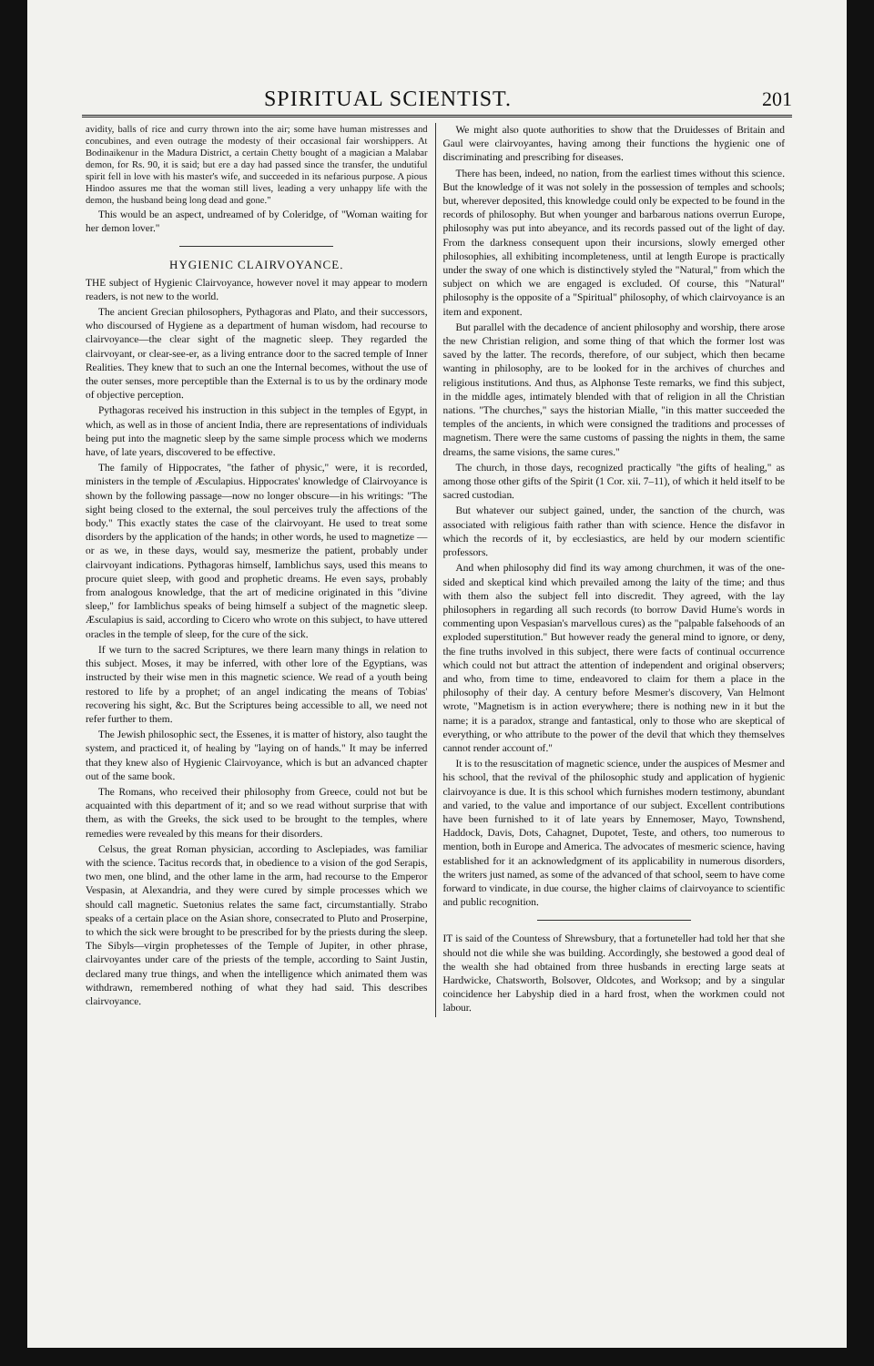SPIRITUAL SCIENTIST. 201
avidity, balls of rice and curry thrown into the air; some have human mistresses and concubines, and even outrage the modesty of their occasional fair worshippers. At Bodinaikenur in the Madura District, a certain Chetty bought of a magician a Malabar demon, for Rs. 90, it is said; but ere a day had passed since the transfer, the undutiful spirit fell in love with his master's wife, and succeeded in its nefarious purpose. A pious Hindoo assures me that the woman still lives, leading a very unhappy life with the demon, the husband being long dead and gone."
This would be an aspect, undreamed of by Coleridge, of "Woman waiting for her demon lover."
HYGIENIC CLAIRVOYANCE.
THE subject of Hygienic Clairvoyance, however novel it may appear to modern readers, is not new to the world.
The ancient Grecian philosophers, Pythagoras and Plato, and their successors, who discoursed of Hygiene as a department of human wisdom, had recourse to clairvoyance—the clear sight of the magnetic sleep. They regarded the clairvoyant, or clear-see-er, as a living entrance door to the sacred temple of Inner Realities. They knew that to such an one the Internal becomes, without the use of the outer senses, more perceptible than the External is to us by the ordinary mode of objective perception.
Pythagoras received his instruction in this subject in the temples of Egypt, in which, as well as in those of ancient India, there are representations of individuals being put into the magnetic sleep by the same simple process which we moderns have, of late years, discovered to be effective.
The family of Hippocrates, "the father of physic," were, it is recorded, ministers in the temple of Æsculapius. Hippocrates' knowledge of Clairvoyance is shown by the following passage—now no longer obscure—in his writings: "The sight being closed to the external, the soul perceives truly the affections of the body." This exactly states the case of the clairvoyant. He used to treat some disorders by the application of the hands; in other words, he used to magnetize —or as we, in these days, would say, mesmerize the patient, probably under clairvoyant indications. Pythagoras himself, Iamblichus says, used this means to procure quiet sleep, with good and prophetic dreams. He even says, probably from analogous knowledge, that the art of medicine originated in this "divine sleep," for Iamblichus speaks of being himself a subject of the magnetic sleep. Æsculapius is said, according to Cicero who wrote on this subject, to have uttered oracles in the temple of sleep, for the cure of the sick.
If we turn to the sacred Scriptures, we there learn many things in relation to this subject. Moses, it may be inferred, with other lore of the Egyptians, was instructed by their wise men in this magnetic science. We read of a youth being restored to life by a prophet; of an angel indicating the means of Tobias' recovering his sight, &c. But the Scriptures being accessible to all, we need not refer further to them.
The Jewish philosophic sect, the Essenes, it is matter of history, also taught the system, and practiced it, of healing by "laying on of hands." It may be inferred that they knew also of Hygienic Clairvoyance, which is but an advanced chapter out of the same book.
The Romans, who received their philosophy from Greece, could not but be acquainted with this department of it; and so we read without surprise that with them, as with the Greeks, the sick used to be brought to the temples, where remedies were revealed by this means for their disorders.
Celsus, the great Roman physician, according to Asclepiades, was familiar with the science. Tacitus records that, in obedience to a vision of the god Serapis, two men, one blind, and the other lame in the arm, had recourse to the Emperor Vespasin, at Alexandria, and they were cured by simple processes which we should call magnetic. Suetonius relates the same fact, circumstantially. Strabo speaks of a certain place on the Asian shore, consecrated to Pluto and Proserpine, to which the sick were brought to be prescribed for by the priests during the sleep. The Sibyls—virgin prophetesses of the Temple of Jupiter, in other phrase, clairvoyantes under care of the priests of the temple, according to Saint Justin, declared many true things, and when the intelligence which animated them was withdrawn, remembered nothing of what they had said. This describes clairvoyance.
We might also quote authorities to show that the Druidesses of Britain and Gaul were clairvoyantes, having among their functions the hygienic one of discriminating and prescribing for diseases.
There has been, indeed, no nation, from the earliest times without this science. But the knowledge of it was not solely in the possession of temples and schools; but, wherever deposited, this knowledge could only be expected to be found in the records of philosophy. But when younger and barbarous nations overrun Europe, philosophy was put into abeyance, and its records passed out of the light of day. From the darkness consequent upon their incursions, slowly emerged other philosophies, all exhibiting incompleteness, until at length Europe is practically under the sway of one which is distinctively styled the "Natural," from which the subject on which we are engaged is excluded. Of course, this "Natural" philosophy is the opposite of a "Spiritual" philosophy, of which clairvoyance is an item and exponent.
But parallel with the decadence of ancient philosophy and worship, there arose the new Christian religion, and some thing of that which the former lost was saved by the latter. The records, therefore, of our subject, which then became wanting in philosophy, are to be looked for in the archives of churches and religious institutions. And thus, as Alphonse Teste remarks, we find this subject, in the middle ages, intimately blended with that of religion in all the Christian nations. "The churches," says the historian Mialle, "in this matter succeeded the temples of the ancients, in which were consigned the traditions and processes of magnetism. There were the same customs of passing the nights in them, the same dreams, the same visions, the same cures."
The church, in those days, recognized practically "the gifts of healing," as among those other gifts of the Spirit (1 Cor. xii. 7–11), of which it held itself to be sacred custodian.
But whatever our subject gained, under, the sanction of the church, was associated with religious faith rather than with science. Hence the disfavor in which the records of it, by ecclesiastics, are held by our modern scientific professors.
And when philosophy did find its way among churchmen, it was of the one-sided and skeptical kind which prevailed among the laity of the time; and thus with them also the subject fell into discredit. They agreed, with the lay philosophers in regarding all such records (to borrow David Hume's words in commenting upon Vespasian's marvellous cures) as the "palpable falsehoods of an exploded superstitution." But however ready the general mind to ignore, or deny, the fine truths involved in this subject, there were facts of continual occurrence which could not but attract the attention of independent and original observers; and who, from time to time, endeavored to claim for them a place in the philosophy of their day. A century before Mesmer's discovery, Van Helmont wrote, "Magnetism is in action everywhere; there is nothing new in it but the name; it is a paradox, strange and fantastical, only to those who are skeptical of everything, or who attribute to the power of the devil that which they themselves cannot render account of."
It is to the resuscitation of magnetic science, under the auspices of Mesmer and his school, that the revival of the philosophic study and application of hygienic clairvoyance is due. It is this school which furnishes modern testimony, abundant and varied, to the value and importance of our subject. Excellent contributions have been furnished to it of late years by Ennemoser, Mayo, Townshend, Haddock, Davis, Dots, Cahagnet, Dupotet, Teste, and others, too numerous to mention, both in Europe and America. The advocates of mesmeric science, having established for it an acknowledgment of its applicability in numerous disorders, the writers just named, as some of the advanced of that school, seem to have come forward to vindicate, in due course, the higher claims of clairvoyance to scientific and public recognition.
IT is said of the Countess of Shrewsbury, that a fortuneteller had told her that she should not die while she was building. Accordingly, she bestowed a good deal of the wealth she had obtained from three husbands in erecting large seats at Hardwicke, Chatsworth, Bolsover, Oldcotes, and Worksop; and by a singular coincidence her Labyship died in a hard frost, when the workmen could not labour.